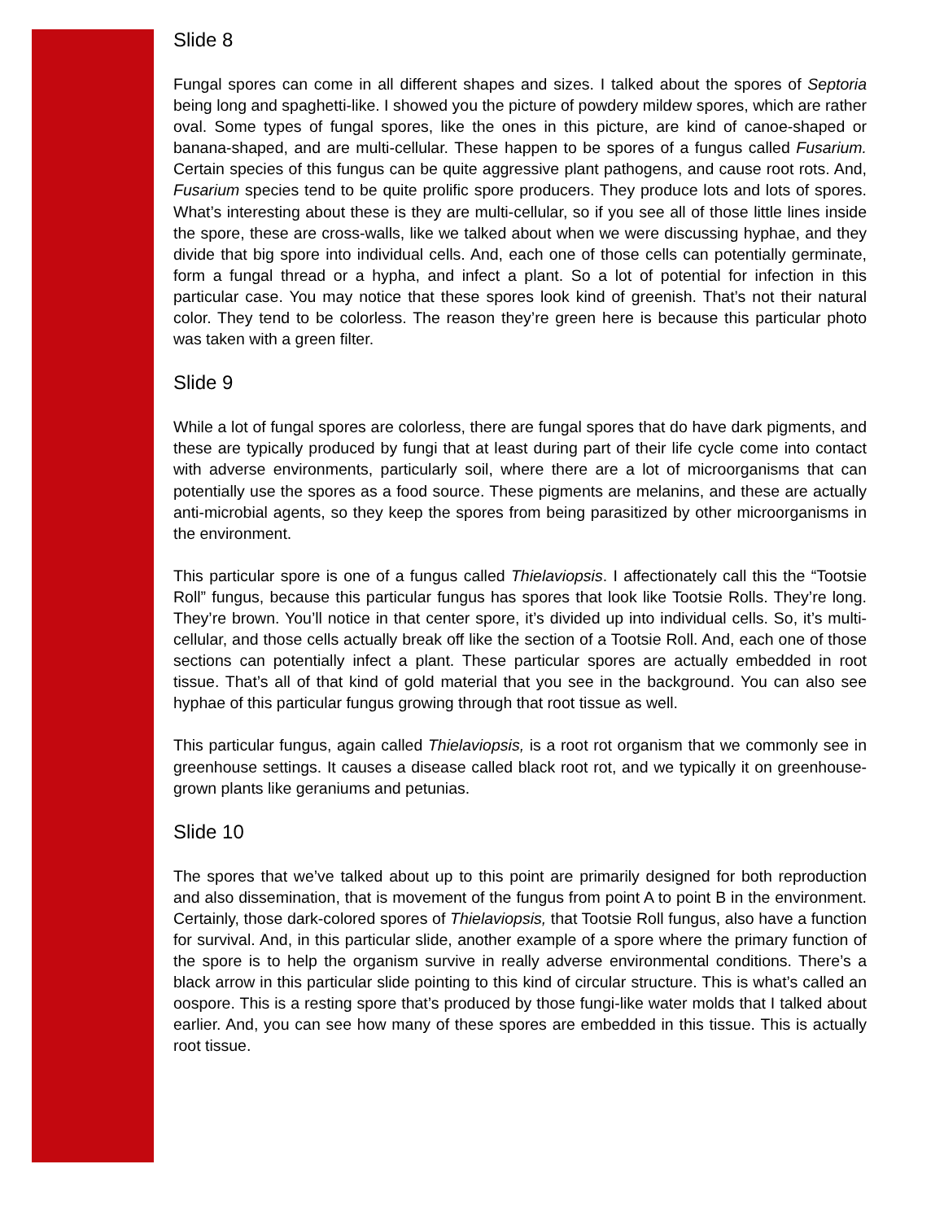Slide 8
Fungal spores can come in all different shapes and sizes. I talked about the spores of Septoria being long and spaghetti-like. I showed you the picture of powdery mildew spores, which are rather oval. Some types of fungal spores, like the ones in this picture, are kind of canoe-shaped or banana-shaped, and are multi-cellular. These happen to be spores of a fungus called Fusarium. Certain species of this fungus can be quite aggressive plant pathogens, and cause root rots. And, Fusarium species tend to be quite prolific spore producers. They produce lots and lots of spores. What’s interesting about these is they are multi-cellular, so if you see all of those little lines inside the spore, these are cross-walls, like we talked about when we were discussing hyphae, and they divide that big spore into individual cells. And, each one of those cells can potentially germinate, form a fungal thread or a hypha, and infect a plant. So a lot of potential for infection in this particular case. You may notice that these spores look kind of greenish. That’s not their natural color. They tend to be colorless. The reason they’re green here is because this particular photo was taken with a green filter.
Slide 9
While a lot of fungal spores are colorless, there are fungal spores that do have dark pigments, and these are typically produced by fungi that at least during part of their life cycle come into contact with adverse environments, particularly soil, where there are a lot of microorganisms that can potentially use the spores as a food source. These pigments are melanins, and these are actually anti-microbial agents, so they keep the spores from being parasitized by other microorganisms in the environment.
This particular spore is one of a fungus called Thielaviopsis. I affectionately call this the “Tootsie Roll” fungus, because this particular fungus has spores that look like Tootsie Rolls. They’re long. They’re brown. You’ll notice in that center spore, it’s divided up into individual cells. So, it’s multi-cellular, and those cells actually break off like the section of a Tootsie Roll. And, each one of those sections can potentially infect a plant. These particular spores are actually embedded in root tissue. That’s all of that kind of gold material that you see in the background. You can also see hyphae of this particular fungus growing through that root tissue as well.
This particular fungus, again called Thielaviopsis, is a root rot organism that we commonly see in greenhouse settings. It causes a disease called black root rot, and we typically it on greenhouse-grown plants like geraniums and petunias.
Slide 10
The spores that we’ve talked about up to this point are primarily designed for both reproduction and also dissemination, that is movement of the fungus from point A to point B in the environment. Certainly, those dark-colored spores of Thielaviopsis, that Tootsie Roll fungus, also have a function for survival. And, in this particular slide, another example of a spore where the primary function of the spore is to help the organism survive in really adverse environmental conditions. There’s a black arrow in this particular slide pointing to this kind of circular structure. This is what’s called an oospore. This is a resting spore that’s produced by those fungi-like water molds that I talked about earlier. And, you can see how many of these spores are embedded in this tissue. This is actually root tissue.